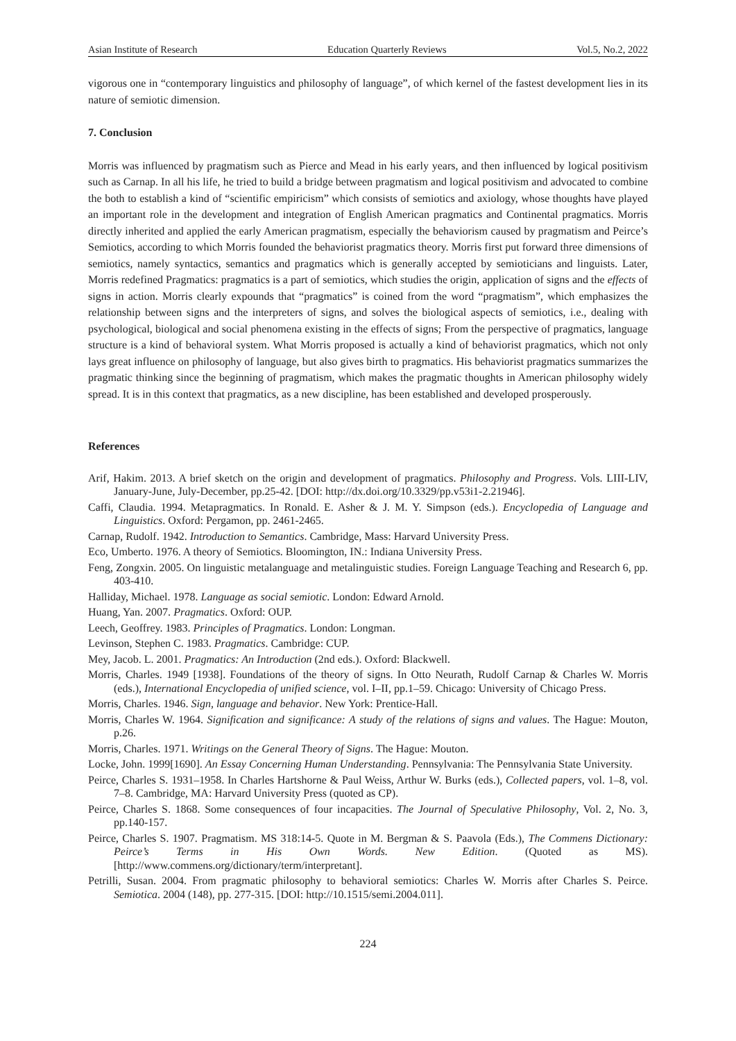Asian Institute of Research Education Quarterly Reviews Vol.5, No.2, 2022
vigorous one in “contemporary linguistics and philosophy of language”, of which kernel of the fastest development lies in its nature of semiotic dimension.
7. Conclusion
Morris was influenced by pragmatism such as Pierce and Mead in his early years, and then influenced by logical positivism such as Carnap. In all his life, he tried to build a bridge between pragmatism and logical positivism and advocated to combine the both to establish a kind of “scientific empiricism” which consists of semiotics and axiology, whose thoughts have played an important role in the development and integration of English American pragmatics and Continental pragmatics. Morris directly inherited and applied the early American pragmatism, especially the behaviorism caused by pragmatism and Peirce’s Semiotics, according to which Morris founded the behaviorist pragmatics theory. Morris first put forward three dimensions of semiotics, namely syntactics, semantics and pragmatics which is generally accepted by semioticians and linguists. Later, Morris redefined Pragmatics: pragmatics is a part of semiotics, which studies the origin, application of signs and the effects of signs in action. Morris clearly expounds that “pragmatics” is coined from the word “pragmatism”, which emphasizes the relationship between signs and the interpreters of signs, and solves the biological aspects of semiotics, i.e., dealing with psychological, biological and social phenomena existing in the effects of signs; From the perspective of pragmatics, language structure is a kind of behavioral system. What Morris proposed is actually a kind of behaviorist pragmatics, which not only lays great influence on philosophy of language, but also gives birth to pragmatics. His behaviorist pragmatics summarizes the pragmatic thinking since the beginning of pragmatism, which makes the pragmatic thoughts in American philosophy widely spread. It is in this context that pragmatics, as a new discipline, has been established and developed prosperously.
References
Arif, Hakim. 2013. A brief sketch on the origin and development of pragmatics. Philosophy and Progress. Vols. LIII-LIV, January-June, July-December, pp.25-42. [DOI: http://dx.doi.org/10.3329/pp.v53i1-2.21946].
Caffi, Claudia. 1994. Metapragmatics. In Ronald. E. Asher & J. M. Y. Simpson (eds.). Encyclopedia of Language and Linguistics. Oxford: Pergamon, pp. 2461-2465.
Carnap, Rudolf. 1942. Introduction to Semantics. Cambridge, Mass: Harvard University Press.
Eco, Umberto. 1976. A theory of Semiotics. Bloomington, IN.: Indiana University Press.
Feng, Zongxin. 2005. On linguistic metalanguage and metalinguistic studies. Foreign Language Teaching and Research 6, pp. 403-410.
Halliday, Michael. 1978. Language as social semiotic. London: Edward Arnold.
Huang, Yan. 2007. Pragmatics. Oxford: OUP.
Leech, Geoffrey. 1983. Principles of Pragmatics. London: Longman.
Levinson, Stephen C. 1983. Pragmatics. Cambridge: CUP.
Mey, Jacob. L. 2001. Pragmatics: An Introduction (2nd eds.). Oxford: Blackwell.
Morris, Charles. 1949 [1938]. Foundations of the theory of signs. In Otto Neurath, Rudolf Carnap & Charles W. Morris (eds.), International Encyclopedia of unified science, vol. I–II, pp.1–59. Chicago: University of Chicago Press.
Morris, Charles. 1946. Sign, language and behavior. New York: Prentice-Hall.
Morris, Charles W. 1964. Signification and significance: A study of the relations of signs and values. The Hague: Mouton, p.26.
Morris, Charles. 1971. Writings on the General Theory of Signs. The Hague: Mouton.
Locke, John. 1999[1690]. An Essay Concerning Human Understanding. Pennsylvania: The Pennsylvania State University.
Peirce, Charles S. 1931–1958. In Charles Hartshorne & Paul Weiss, Arthur W. Burks (eds.), Collected papers, vol. 1–8, vol. 7–8. Cambridge, MA: Harvard University Press (quoted as CP).
Peirce, Charles S. 1868. Some consequences of four incapacities. The Journal of Speculative Philosophy, Vol. 2, No. 3, pp.140-157.
Peirce, Charles S. 1907. Pragmatism. MS 318:14-5. Quote in M. Bergman & S. Paavola (Eds.), The Commens Dictionary: Peirce’s Terms in His Own Words. New Edition. (Quoted as MS). [http://www.commens.org/dictionary/term/interpretant].
Petrilli, Susan. 2004. From pragmatic philosophy to behavioral semiotics: Charles W. Morris after Charles S. Peirce. Semiotica. 2004 (148), pp. 277-315. [DOI: http://10.1515/semi.2004.011].
224